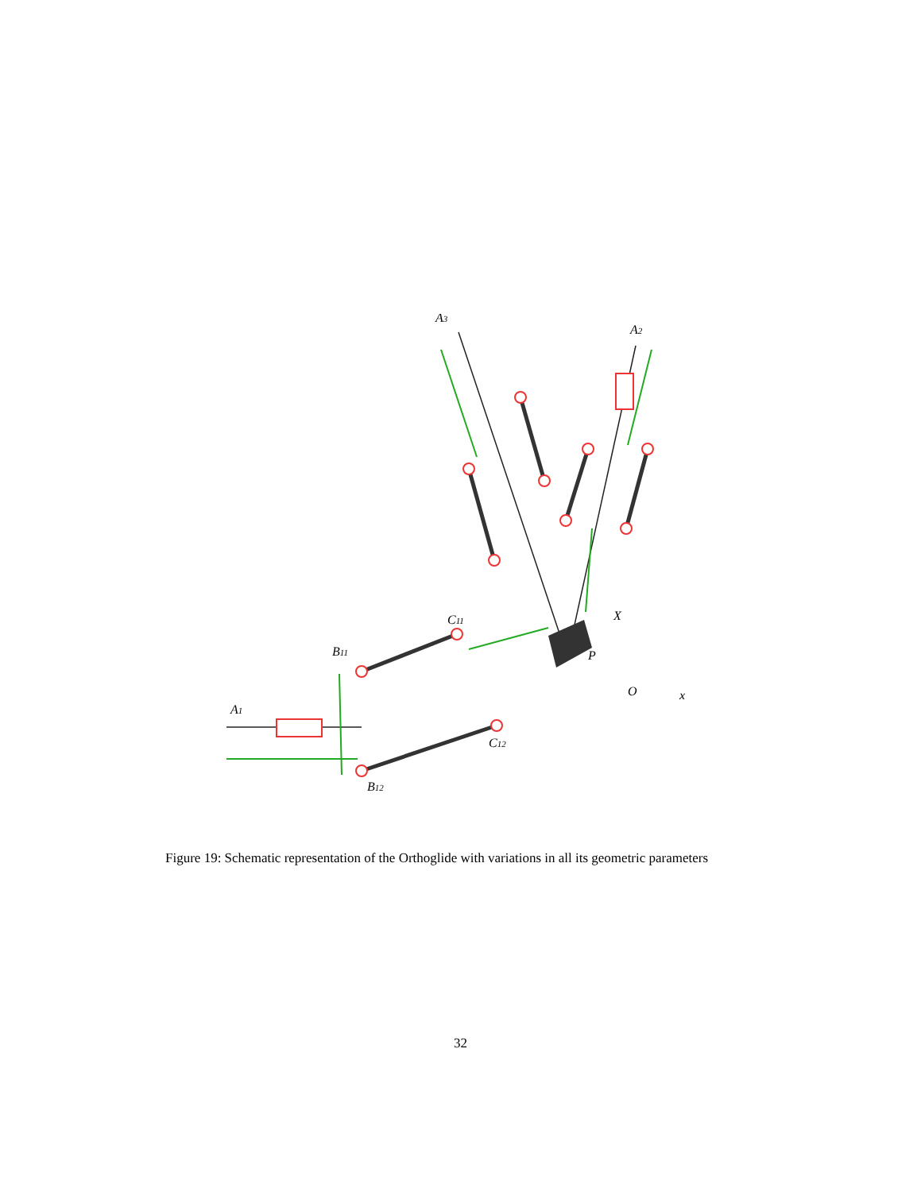A1
A3
A2
B11
B12
C11
C12
P
X
O
x
Figure 19: Schematic representation of the Orthoglide with variations in all its geometric parameters
32